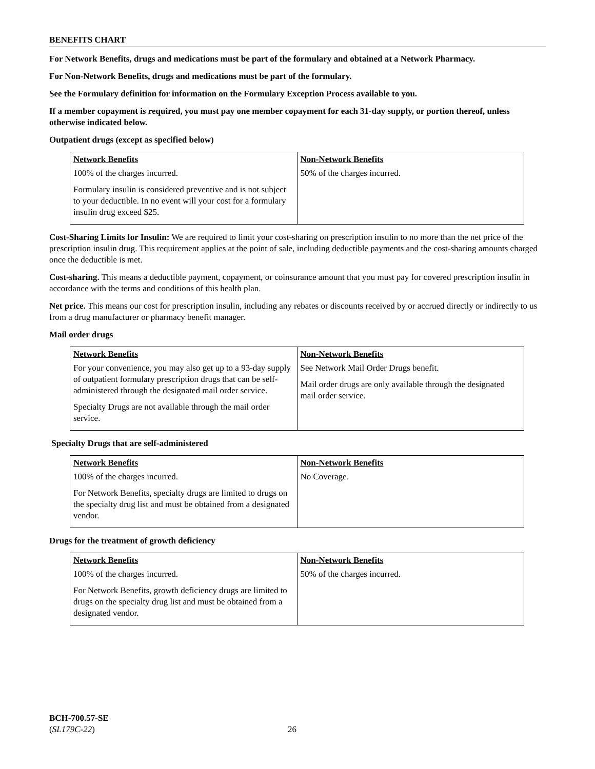BENEFITS CHART
For Network Benefits, drugs and medications must be part of the formulary and obtained at a Network Pharmacy.
For Non-Network Benefits, drugs and medications must be part of the formulary.
See the Formulary definition for information on the Formulary Exception Process available to you.
If a member copayment is required, you must pay one member copayment for each 31-day supply, or portion thereof, unless otherwise indicated below.
Outpatient drugs (except as specified below)
| Network Benefits | Non-Network Benefits |
| --- | --- |
| 100% of the charges incurred. Formulary insulin is considered preventive and is not subject to your deductible. In no event will your cost for a formulary insulin drug exceed $25. | 50% of the charges incurred. |
Cost-Sharing Limits for Insulin: We are required to limit your cost-sharing on prescription insulin to no more than the net price of the prescription insulin drug. This requirement applies at the point of sale, including deductible payments and the cost-sharing amounts charged once the deductible is met.
Cost-sharing. This means a deductible payment, copayment, or coinsurance amount that you must pay for covered prescription insulin in accordance with the terms and conditions of this health plan.
Net price. This means our cost for prescription insulin, including any rebates or discounts received by or accrued directly or indirectly to us from a drug manufacturer or pharmacy benefit manager.
Mail order drugs
| Network Benefits | Non-Network Benefits |
| --- | --- |
| For your convenience, you may also get up to a 93-day supply of outpatient formulary prescription drugs that can be self-administered through the designated mail order service. Specialty Drugs are not available through the mail order service. | See Network Mail Order Drugs benefit. Mail order drugs are only available through the designated mail order service. |
Specialty Drugs that are self-administered
| Network Benefits | Non-Network Benefits |
| --- | --- |
| 100% of the charges incurred. For Network Benefits, specialty drugs are limited to drugs on the specialty drug list and must be obtained from a designated vendor. | No Coverage. |
Drugs for the treatment of growth deficiency
| Network Benefits | Non-Network Benefits |
| --- | --- |
| 100% of the charges incurred. For Network Benefits, growth deficiency drugs are limited to drugs on the specialty drug list and must be obtained from a designated vendor. | 50% of the charges incurred. |
BCH-700.57-SE
(SL179C-22)
26